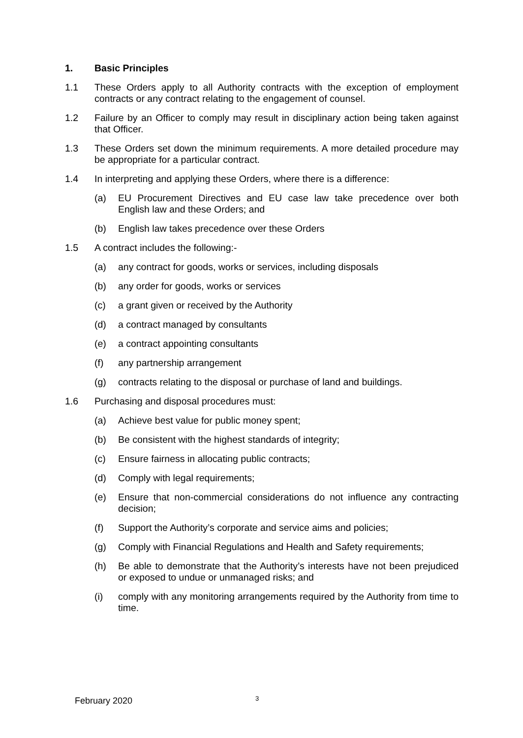1. Basic Principles
1.1 These Orders apply to all Authority contracts with the exception of employment contracts or any contract relating to the engagement of counsel.
1.2 Failure by an Officer to comply may result in disciplinary action being taken against that Officer.
1.3 These Orders set down the minimum requirements. A more detailed procedure may be appropriate for a particular contract.
1.4 In interpreting and applying these Orders, where there is a difference:
(a) EU Procurement Directives and EU case law take precedence over both English law and these Orders; and
(b) English law takes precedence over these Orders
1.5 A contract includes the following:-
(a) any contract for goods, works or services, including disposals
(b) any order for goods, works or services
(c) a grant given or received by the Authority
(d) a contract managed by consultants
(e) a contract appointing consultants
(f) any partnership arrangement
(g) contracts relating to the disposal or purchase of land and buildings.
1.6 Purchasing and disposal procedures must:
(a) Achieve best value for public money spent;
(b) Be consistent with the highest standards of integrity;
(c) Ensure fairness in allocating public contracts;
(d) Comply with legal requirements;
(e) Ensure that non-commercial considerations do not influence any contracting decision;
(f) Support the Authority’s corporate and service aims and policies;
(g) Comply with Financial Regulations and Health and Safety requirements;
(h) Be able to demonstrate that the Authority’s interests have not been prejudiced or exposed to undue or unmanaged risks; and
(i) comply with any monitoring arrangements required by the Authority from time to time.
February 2020 3